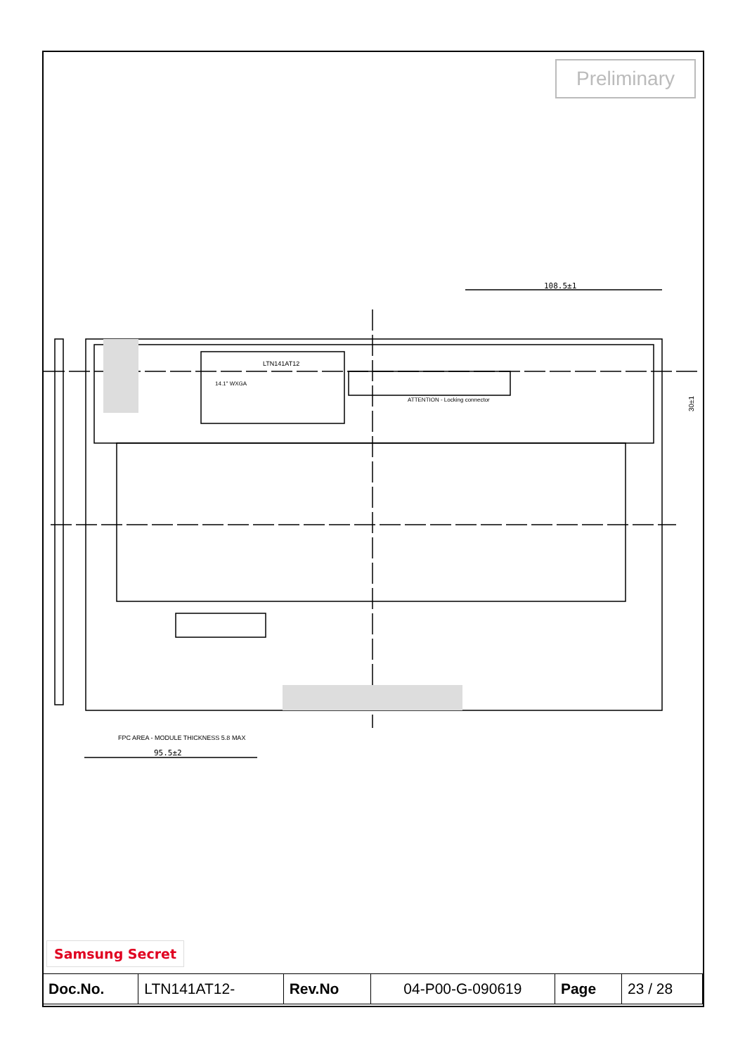Preliminary
108.5±1
FPC AREA - MODULE THICKNESS 5.8 MAX
95.5±2
LTN141AT12
14.1" WXGA
ATTENTION - Locking connector
30±1
Samsung Secret
| Doc.No. | LTN141AT12- | Rev.No | 04-P00-G-090619 | Page | 23 / 28 |